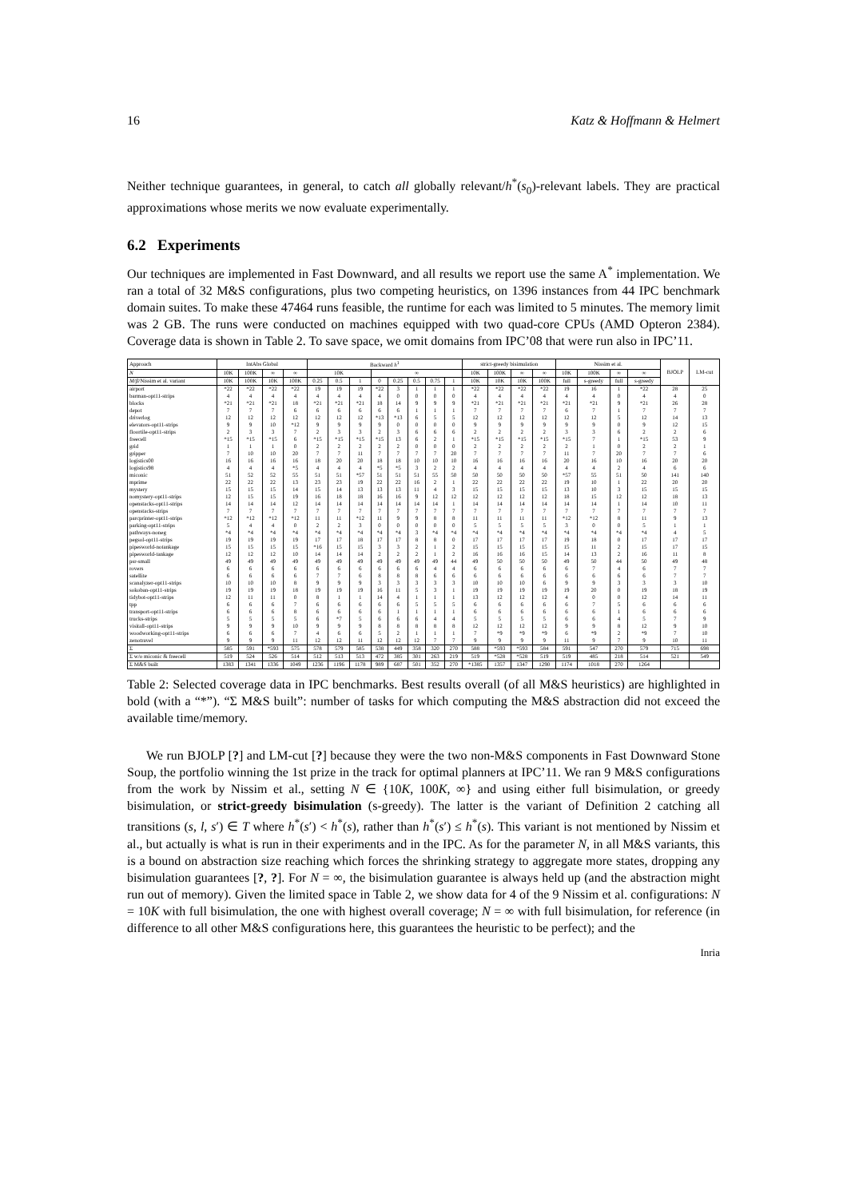16 Katz & Hoffmann & Helmert
Neither technique guarantees, in general, to catch all globally relevant/h<sup>*</sup>(s<sub>0</sub>)-relevant labels. They are practical approximations whose merits we now evaluate experimentally.
6.2 Experiments
Our techniques are implemented in Fast Downward, and all results we report use the same A<sup>*</sup> implementation. We ran a total of 32 M&S configurations, plus two competing heuristics, on 1396 instances from 44 IPC benchmark domain suites. To make these 47464 runs feasible, the runtime for each was limited to 5 minutes. The memory limit was 2 GB. The runs were conducted on machines equipped with two quad-core CPUs (AMD Opteron 2384). Coverage data is shown in Table 2. To save space, we omit domains from IPC’08 that were run also in IPC’11.
| Approach | IntAbs Global | | | | Backward h<sup>1</sup> | | | | | | | | strict-greedy bisimulation | | | | Nissim et al. | | | | BJOLP | LM-cut |
| --- | --- | --- | --- | --- | --- | --- | --- | --- | --- | --- | --- | --- | --- | --- | --- | --- | --- | --- | --- | --- | --- | --- |
| N | 10K | 100K | ∞ | ∞ | 10K | | | ∞ | | | | | 10K | 100K | ∞ | ∞ | 10K | 100K | ∞ | ∞ | | |
| M / β /Nissim et al. variant | 10K | 100K | 10K | 100K | 0.25 | 0.5 | 1 | 0 | 0.25 | 0.5 | 0.75 | 1 | 10K | 10K | 10K | 100K | full | s-greedy | full | s-greedy | | |
| airport | *22 | *22 | *22 | *22 | 19 | 19 | 19 | *22 | 3 | 1 | 1 | 1 | *22 | *22 | *22 | *22 | 19 | 16 | 1 | *22 | 28 | 25 |
| barman-opt11-strips | 4 | 4 | 4 | 4 | 4 | 4 | 4 | 4 | 0 | 0 | 0 | 0 | 4 | 4 | 4 | 4 | 4 | 4 | 0 | 4 | 4 | 0 |
| blocks | *21 | *21 | *21 | 18 | *21 | *21 | *21 | 18 | 14 | 9 | 9 | 9 | *21 | *21 | *21 | *21 | *21 | *21 | 9 | *21 | 26 | 28 |
| depot | 7 | 7 | 7 | 6 | 6 | 6 | 6 | 6 | 6 | 1 | 1 | 1 | 7 | 7 | 7 | 7 | 6 | 7 | 1 | 7 | 7 | 7 |
| driverlog | 12 | 12 | 12 | 12 | 12 | 12 | 12 | *13 | *13 | 6 | 5 | 5 | 12 | 12 | 12 | 12 | 12 | 12 | 5 | 12 | 14 | 13 |
| elevators-opt11-strips | 9 | 9 | 10 | *12 | 9 | 9 | 9 | 9 | 0 | 0 | 0 | 0 | 9 | 9 | 9 | 9 | 9 | 9 | 0 | 9 | 12 | 15 |
| floortile-opt11-strips | 2 | 3 | 3 | 7 | 2 | 3 | 3 | 2 | 3 | 6 | 6 | 6 | 2 | 2 | 2 | 2 | 3 | 3 | 6 | 2 | 2 | 6 |
| freecell | *15 | *15 | *15 | 6 | *15 | *15 | *15 | *15 | 13 | 6 | 2 | 1 | *15 | *15 | *15 | *15 | *15 | 7 | 1 | *15 | 53 | 9 |
| grid | 1 | 1 | 1 | 0 | 2 | 2 | 2 | 2 | 2 | 0 | 0 | 0 | 2 | 2 | 2 | 2 | 2 | 1 | 0 | 2 | 2 | 1 |
| gripper | 7 | 10 | 10 | 20 | 7 | 7 | 11 | 7 | 7 | 7 | 7 | 20 | 7 | 7 | 7 | 7 | 11 | 7 | 20 | 7 | 7 | 6 |
| logistics00 | 16 | 16 | 16 | 16 | 18 | 20 | 20 | 18 | 18 | 10 | 10 | 10 | 16 | 16 | 16 | 16 | 20 | 16 | 10 | 16 | 20 | 20 |
| logistics98 | 4 | 4 | 4 | *5 | 4 | 4 | 4 | *5 | *5 | 3 | 2 | 2 | 4 | 4 | 4 | 4 | 4 | 4 | 2 | 4 | 6 | 6 |
| miconic | 51 | 52 | 52 | 55 | 51 | 51 | *57 | 51 | 51 | 51 | 55 | 50 | 50 | 50 | 50 | 50 | *57 | 55 | 51 | 50 | 141 | 140 |
| mprime | 22 | 22 | 22 | 13 | 23 | 23 | 19 | 22 | 22 | 16 | 2 | 1 | 22 | 22 | 22 | 22 | 19 | 10 | 1 | 22 | 20 | 20 |
| mystery | 15 | 15 | 15 | 14 | 15 | 14 | 13 | 13 | 13 | 11 | 4 | 3 | 15 | 15 | 15 | 15 | 13 | 10 | 3 | 15 | 15 | 15 |
| nomystery-opt11-strips | 12 | 15 | 15 | 19 | 16 | 18 | 18 | 16 | 16 | 9 | 12 | 12 | 12 | 12 | 12 | 12 | 18 | 15 | 12 | 12 | 18 | 13 |
| openstacks-opt11-strips | 14 | 14 | 14 | 12 | 14 | 14 | 14 | 14 | 14 | 14 | 14 | 1 | 14 | 14 | 14 | 14 | 14 | 14 | 1 | 14 | 10 | 11 |
| openstacks-strips | 7 | 7 | 7 | 7 | 7 | 7 | 7 | 7 | 7 | 7 | 7 | 7 | 7 | 7 | 7 | 7 | 7 | 7 | 7 | 7 | 7 | 7 |
| parcprinter-opt11-strips | *12 | *12 | *12 | *12 | 11 | 11 | *12 | 11 | 9 | 9 | 8 | 8 | 11 | 11 | 11 | 11 | *12 | *12 | 8 | 11 | 9 | 13 |
| parking-opt11-strips | 5 | 4 | 4 | 0 | 2 | 2 | 3 | 0 | 0 | 0 | 0 | 0 | 5 | 5 | 5 | 5 | 3 | 0 | 0 | 5 | 1 | 1 |
| pathways-noneg | *4 | *4 | *4 | *4 | *4 | *4 | *4 | *4 | *4 | 3 | *4 | *4 | *4 | *4 | *4 | *4 | *4 | *4 | *4 | *4 | 4 | 5 |
| pegsol-opt11-strips | 19 | 19 | 19 | 19 | 17 | 17 | 18 | 17 | 17 | 8 | 8 | 0 | 17 | 17 | 17 | 17 | 19 | 18 | 0 | 17 | 17 | 17 |
| pipesworld-notankage | 15 | 15 | 15 | 15 | *16 | 15 | 15 | 3 | 3 | 2 | 1 | 2 | 15 | 15 | 15 | 15 | 15 | 11 | 2 | 15 | 17 | 15 |
| pipesworld-tankage | 12 | 12 | 12 | 10 | 14 | 14 | 14 | 2 | 2 | 2 | 1 | 2 | 16 | 16 | 16 | 15 | 14 | 13 | 2 | 16 | 11 | 8 |
| psr-small | 49 | 49 | 49 | 49 | 49 | 49 | 49 | 49 | 49 | 49 | 49 | 44 | 49 | 50 | 50 | 50 | 49 | 50 | 44 | 50 | 49 | 48 |
| rovers | 6 | 6 | 6 | 6 | 6 | 6 | 6 | 6 | 6 | 6 | 4 | 4 | 6 | 6 | 6 | 6 | 6 | 7 | 4 | 6 | 7 | 7 |
| satellite | 6 | 6 | 6 | 6 | 7 | 7 | 6 | 8 | 8 | 8 | 6 | 6 | 6 | 6 | 6 | 6 | 6 | 6 | 6 | 6 | 7 | 7 |
| scanalyzer-opt11-strips | 10 | 10 | 10 | 8 | 9 | 9 | 9 | 3 | 3 | 3 | 3 | 3 | 10 | 10 | 10 | 6 | 9 | 9 | 3 | 3 | 3 | 10 |
| sokoban-opt11-strips | 19 | 19 | 19 | 18 | 19 | 19 | 19 | 16 | 11 | 5 | 3 | 1 | 19 | 19 | 19 | 19 | 19 | 20 | 0 | 19 | 18 | 19 |
| tidybot-opt11-strips | 12 | 11 | 11 | 0 | 8 | 1 | 1 | 14 | 4 | 1 | 1 | 1 | 13 | 12 | 12 | 12 | 4 | 0 | 0 | 12 | 14 | 11 |
| tpp | 6 | 6 | 6 | 7 | 6 | 6 | 6 | 6 | 6 | 5 | 5 | 5 | 6 | 6 | 6 | 6 | 6 | 7 | 5 | 6 | 6 | 6 |
| transport-opt11-strips | 6 | 6 | 6 | 8 | 6 | 6 | 6 | 6 | 1 | 1 | 1 | 1 | 6 | 6 | 6 | 6 | 6 | 6 | 1 | 6 | 6 | 6 |
| trucks-strips | 5 | 5 | 5 | 5 | 6 | *7 | 5 | 6 | 6 | 6 | 4 | 4 | 5 | 5 | 5 | 5 | 6 | 6 | 4 | 5 | 7 | 9 |
| visitall-opt11-strips | 9 | 9 | 9 | 10 | 9 | 9 | 9 | 8 | 8 | 8 | 8 | 8 | 12 | 12 | 12 | 12 | 9 | 9 | 8 | 12 | 9 | 10 |
| woodworking-opt11-strips | 6 | 6 | 6 | 7 | 4 | 6 | 6 | 5 | 2 | 1 | 1 | 1 | 7 | *9 | *9 | *9 | 6 | *9 | 2 | *9 | 7 | 10 |
| zenotravel | 9 | 9 | 9 | 11 | 12 | 12 | 11 | 12 | 12 | 12 | 7 | 7 | 9 | 9 | 9 | 9 | 11 | 9 | 7 | 9 | 10 | 11 |
| Σ | 585 | 591 | *593 | 575 | 578 | 579 | 585 | 538 | 449 | 358 | 320 | 270 | 588 | *593 | *593 | 584 | 591 | 547 | 270 | 579 | 715 | 698 |
| Σ w/o miconic & freecell | 519 | 524 | 526 | 514 | 512 | 513 | 513 | 472 | 385 | 301 | 263 | 219 | 519 | *528 | *528 | 519 | 519 | 485 | 218 | 514 | 521 | 549 |
| Σ M&S built | 1383 | 1341 | 1336 | 1049 | 1236 | 1196 | 1178 | 989 | 687 | 501 | 352 | 270 | *1385 | 1357 | 1347 | 1290 | 1174 | 1018 | 270 | 1264 | | |
Table 2: Selected coverage data in IPC benchmarks. Best results overall (of all M&S heuristics) are highlighted in bold (with a “*”). “Σ M&S built”: number of tasks for which computing the M&S abstraction did not exceed the available time/memory.
We run BJOLP [?] and LM-cut [?] because they were the two non-M&S components in Fast Downward Stone Soup, the portfolio winning the 1st prize in the track for optimal planners at IPC’11. We ran 9 M&S configurations from the work by Nissim et al., setting N ∈ {10K, 100K, ∞} and using either full bisimulation, or greedy bisimulation, or strict-greedy bisimulation (s-greedy). The latter is the variant of Definition 2 catching all transitions (s, l, s′) ∈ T where h<sup>*</sup>(s′) < h<sup>*</sup>(s), rather than h<sup>*</sup>(s′) ≤ h<sup>*</sup>(s). This variant is not mentioned by Nissim et al., but actually is what is run in their experiments and in the IPC. As for the parameter N, in all M&S variants, this is a bound on abstraction size reaching which forces the shrinking strategy to aggregate more states, dropping any bisimulation guarantees [?, ?]. For N = ∞, the bisimulation guarantee is always held up (and the abstraction might run out of memory). Given the limited space in Table 2, we show data for 4 of the 9 Nissim et al. configurations: N = 10K with full bisimulation, the one with highest overall coverage; N = ∞ with full bisimulation, for reference (in difference to all other M&S configurations here, this guarantees the heuristic to be perfect); and the
Inria